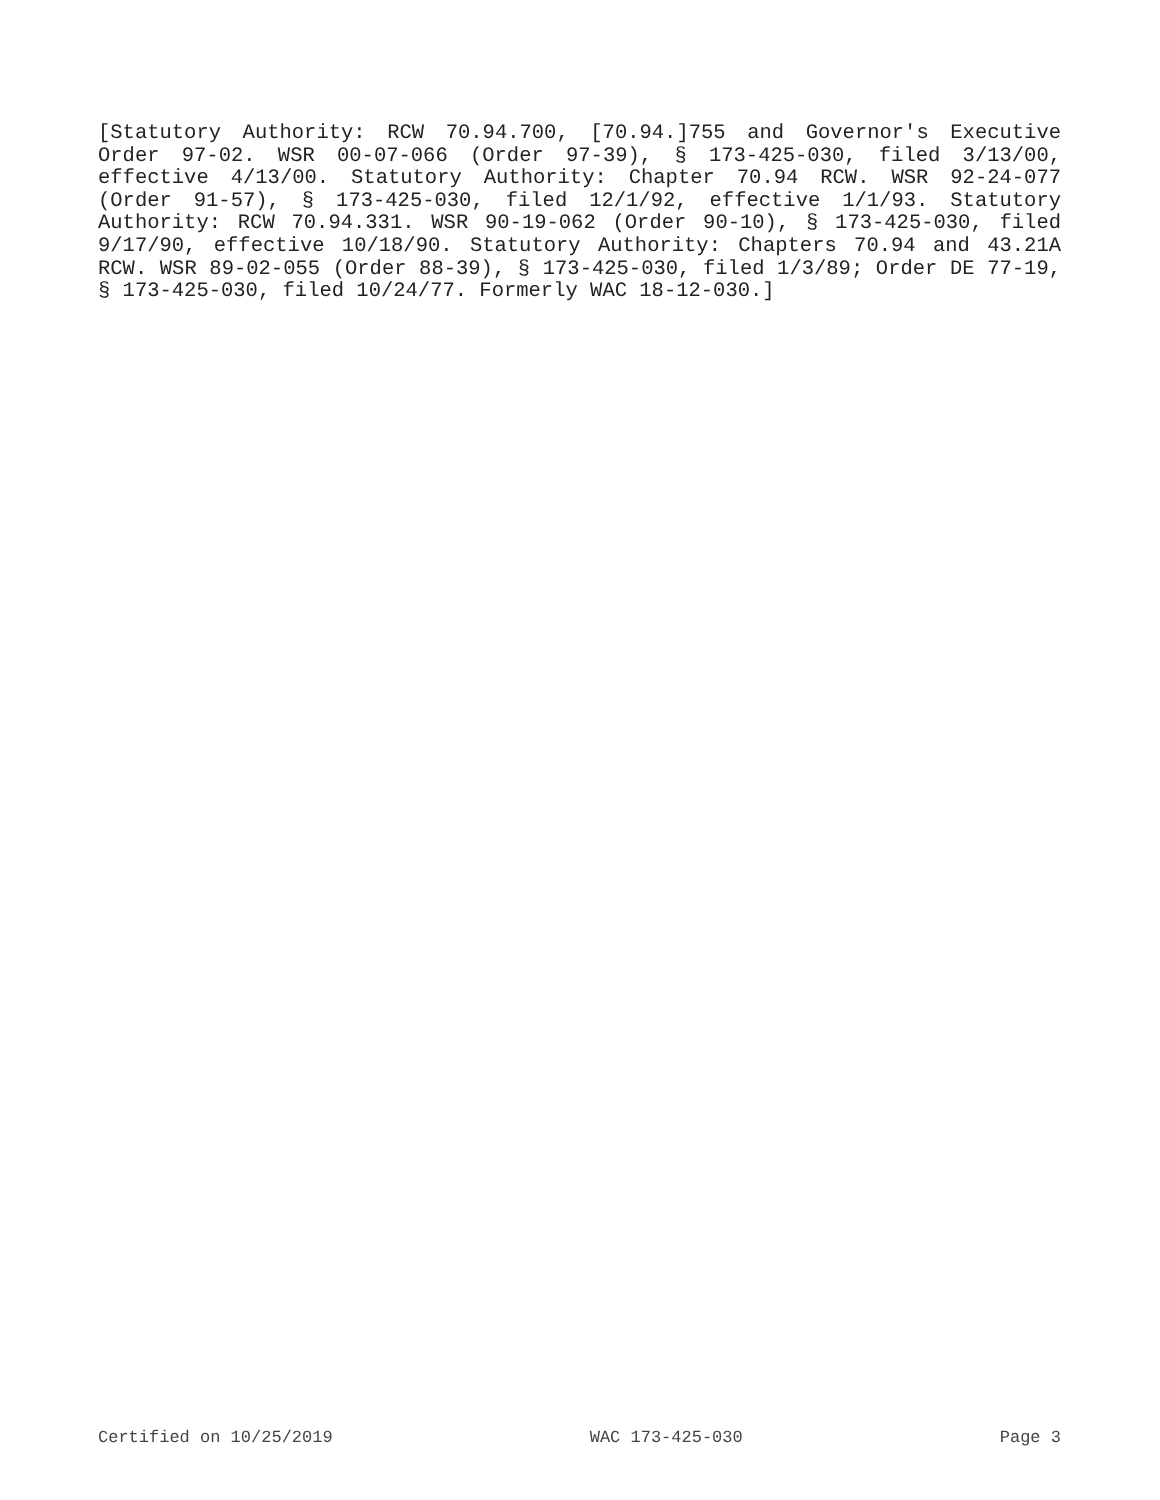[Statutory Authority: RCW 70.94.700, [70.94.]755 and Governor's Executive Order 97-02. WSR 00-07-066 (Order 97-39), § 173-425-030, filed 3/13/00, effective 4/13/00. Statutory Authority: Chapter 70.94 RCW. WSR 92-24-077 (Order 91-57), § 173-425-030, filed 12/1/92, effective 1/1/93. Statutory Authority: RCW 70.94.331. WSR 90-19-062 (Order 90-10), § 173-425-030, filed 9/17/90, effective 10/18/90. Statutory Authority: Chapters 70.94 and 43.21A RCW. WSR 89-02-055 (Order 88-39), § 173-425-030, filed 1/3/89; Order DE 77-19, § 173-425-030, filed 10/24/77. Formerly WAC 18-12-030.]
Certified on 10/25/2019 WAC 173-425-030 Page 3